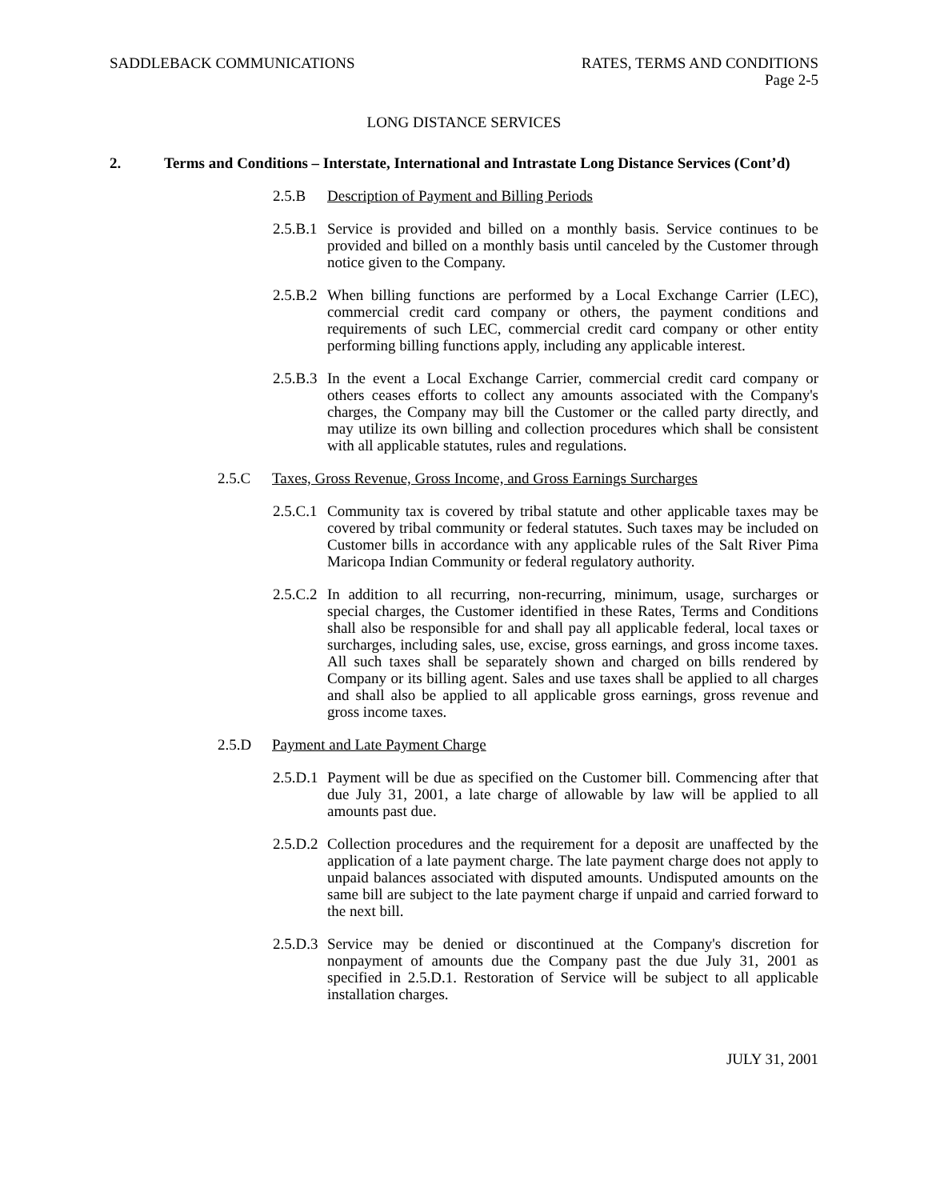SADDLEBACK COMMUNICATIONS RATES, TERMS AND CONDITIONS
Page 2-5
LONG DISTANCE SERVICES
2. Terms and Conditions – Interstate, International and Intrastate Long Distance Services (Cont’d)
2.5.B Description of Payment and Billing Periods
2.5.B.1 Service is provided and billed on a monthly basis. Service continues to be provided and billed on a monthly basis until canceled by the Customer through notice given to the Company.
2.5.B.2 When billing functions are performed by a Local Exchange Carrier (LEC), commercial credit card company or others, the payment conditions and requirements of such LEC, commercial credit card company or other entity performing billing functions apply, including any applicable interest.
2.5.B.3 In the event a Local Exchange Carrier, commercial credit card company or others ceases efforts to collect any amounts associated with the Company's charges, the Company may bill the Customer or the called party directly, and may utilize its own billing and collection procedures which shall be consistent with all applicable statutes, rules and regulations.
2.5.C Taxes, Gross Revenue, Gross Income, and Gross Earnings Surcharges
2.5.C.1 Community tax is covered by tribal statute and other applicable taxes may be covered by tribal community or federal statutes. Such taxes may be included on Customer bills in accordance with any applicable rules of the Salt River Pima Maricopa Indian Community or federal regulatory authority.
2.5.C.2 In addition to all recurring, non-recurring, minimum, usage, surcharges or special charges, the Customer identified in these Rates, Terms and Conditions shall also be responsible for and shall pay all applicable federal, local taxes or surcharges, including sales, use, excise, gross earnings, and gross income taxes. All such taxes shall be separately shown and charged on bills rendered by Company or its billing agent. Sales and use taxes shall be applied to all charges and shall also be applied to all applicable gross earnings, gross revenue and gross income taxes.
2.5.D Payment and Late Payment Charge
2.5.D.1 Payment will be due as specified on the Customer bill. Commencing after that due July 31, 2001, a late charge of allowable by law will be applied to all amounts past due.
2.5.D.2 Collection procedures and the requirement for a deposit are unaffected by the application of a late payment charge. The late payment charge does not apply to unpaid balances associated with disputed amounts. Undisputed amounts on the same bill are subject to the late payment charge if unpaid and carried forward to the next bill.
2.5.D.3 Service may be denied or discontinued at the Company's discretion for nonpayment of amounts due the Company past the due July 31, 2001 as specified in 2.5.D.1. Restoration of Service will be subject to all applicable installation charges.
JULY 31, 2001